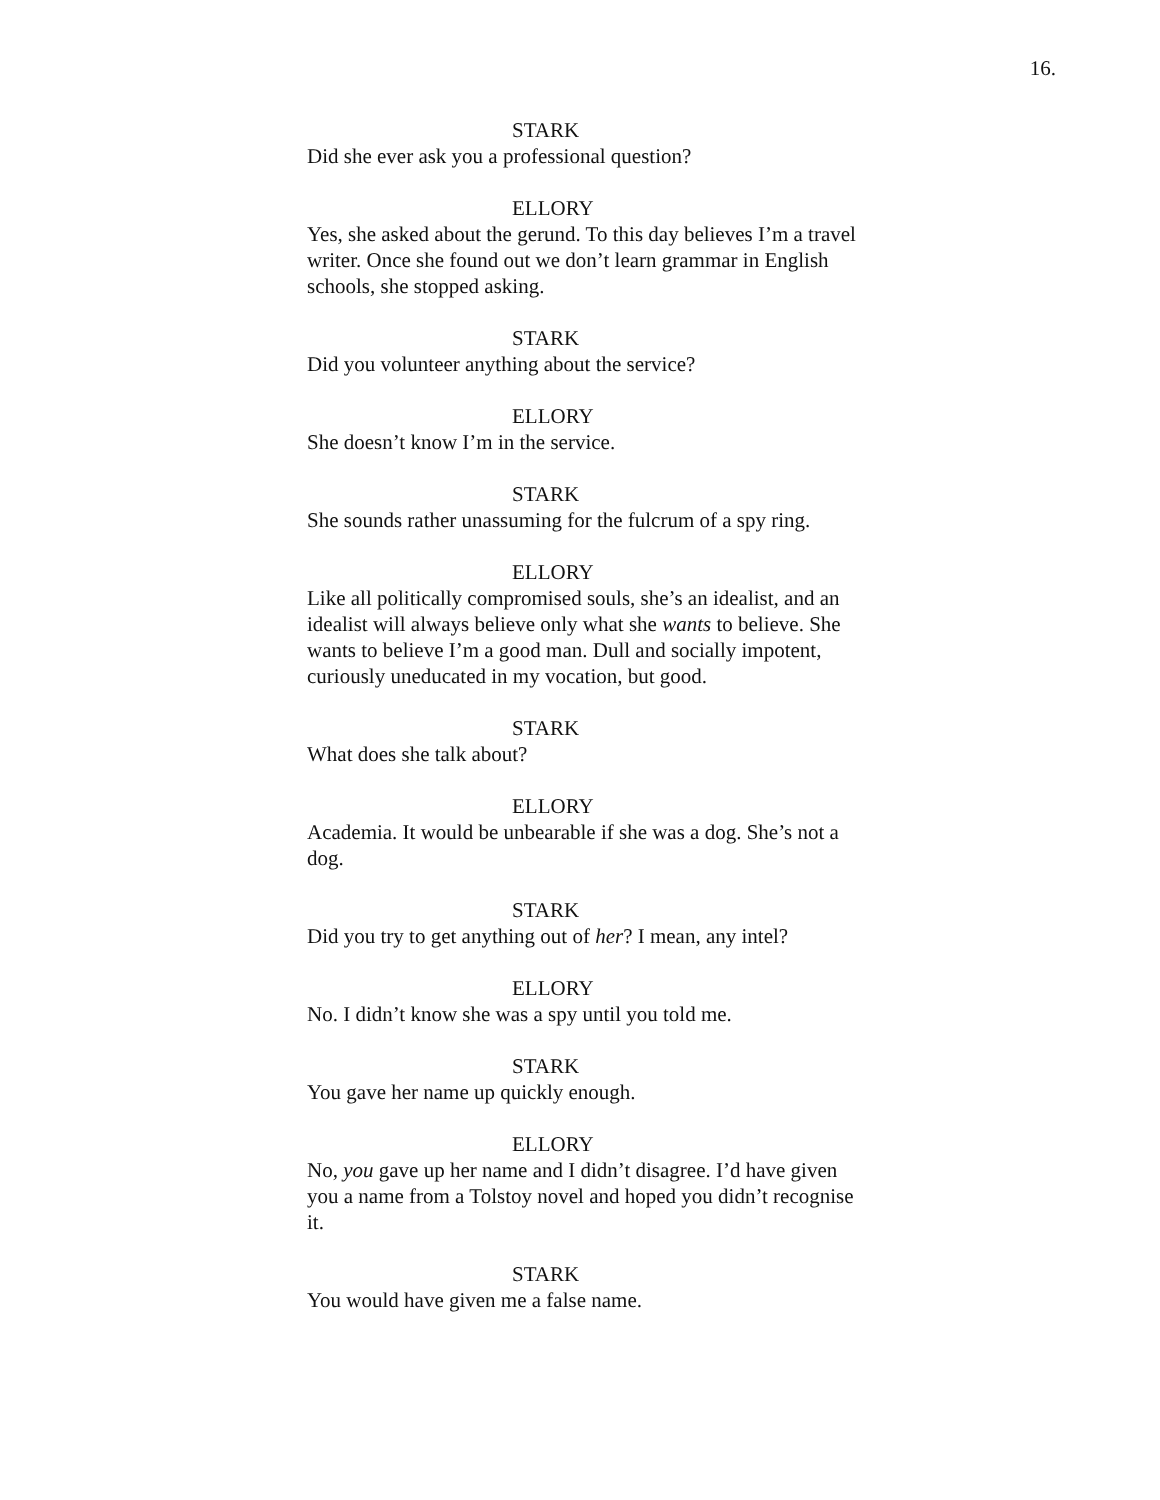16.
STARK
Did she ever ask you a professional question?
ELLORY
Yes, she asked about the gerund. To this day believes I’m a travel writer. Once she found out we don’t learn grammar in English schools, she stopped asking.
STARK
Did you volunteer anything about the service?
ELLORY
She doesn’t know I’m in the service.
STARK
She sounds rather unassuming for the fulcrum of a spy ring.
ELLORY
Like all politically compromised souls, she’s an idealist, and an idealist will always believe only what she wants to believe. She wants to believe I’m a good man. Dull and socially impotent, curiously uneducated in my vocation, but good.
STARK
What does she talk about?
ELLORY
Academia. It would be unbearable if she was a dog. She’s not a dog.
STARK
Did you try to get anything out of her? I mean, any intel?
ELLORY
No. I didn’t know she was a spy until you told me.
STARK
You gave her name up quickly enough.
ELLORY
No, you gave up her name and I didn’t disagree. I’d have given you a name from a Tolstoy novel and hoped you didn’t recognise it.
STARK
You would have given me a false name.